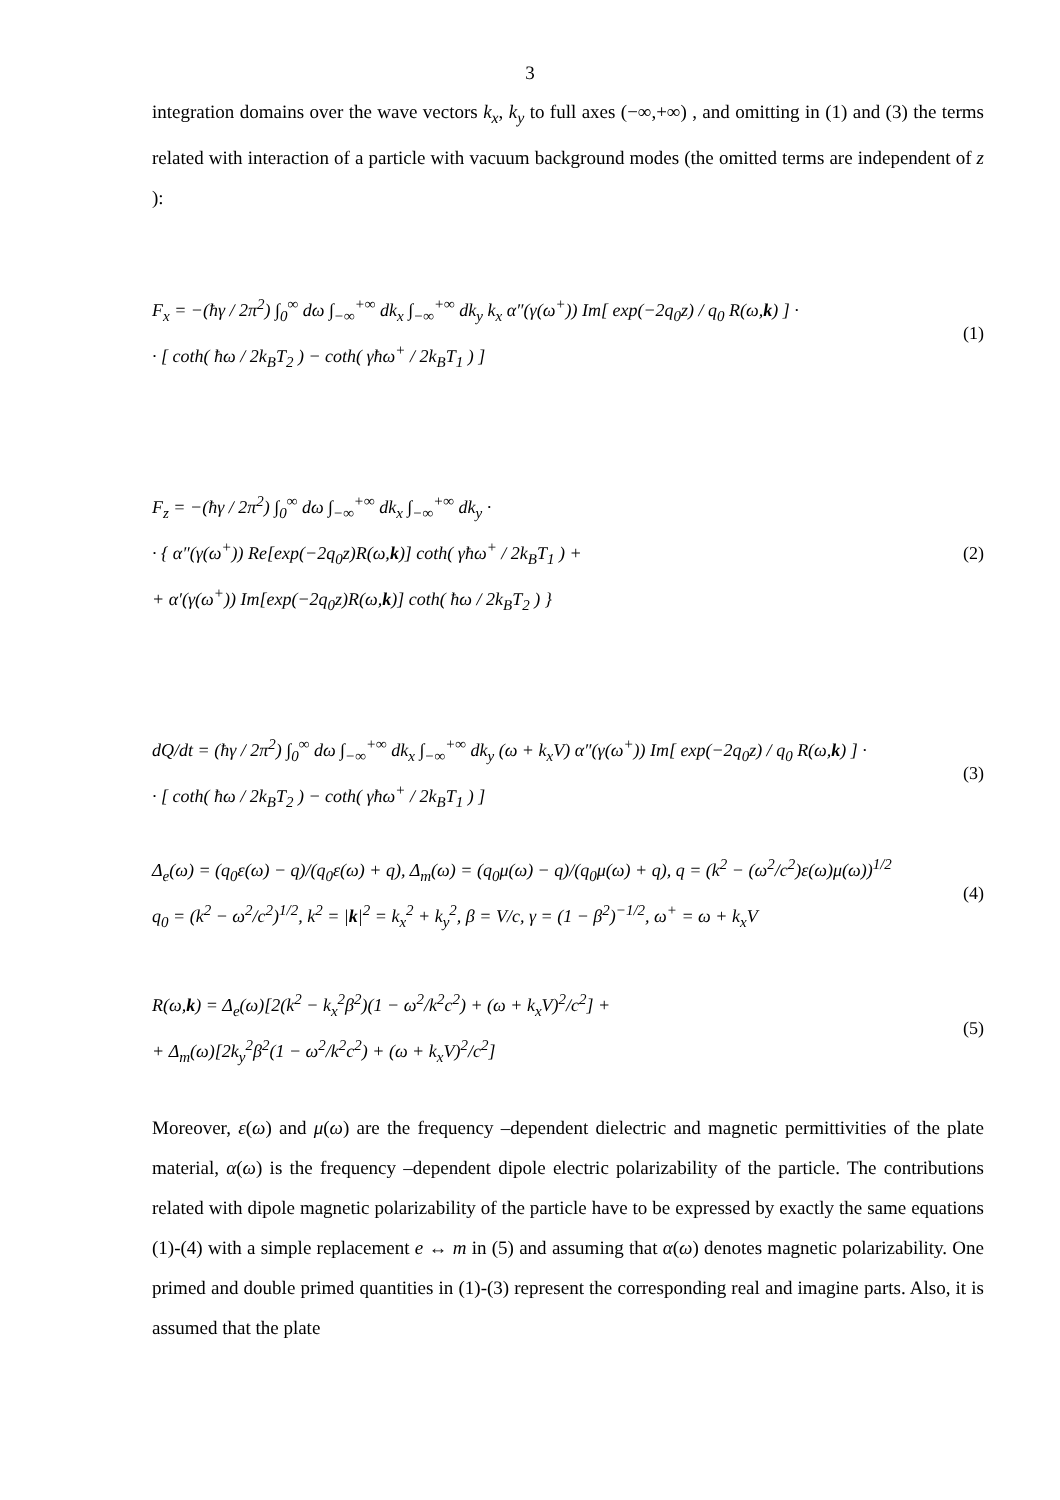3
integration domains over the wave vectors k<sub>x</sub>, k<sub>y</sub> to full axes (−∞,+∞) , and omitting in (1) and (3) the terms related with interaction of a particle with vacuum background modes (the omitted terms are independent of z ):
F<sub>x</sub> = −(ħγ / 2π<sup>2</sup>) ∫<sub>0</sub><sup>∞</sup> dω ∫<sub>−∞</sub><sup>+∞</sup> dk<sub>x</sub> ∫<sub>−∞</sub><sup>+∞</sup> dk<sub>y</sub> k<sub>x</sub> α″(γ(ω<sup>+</sup>)) Im[ exp(−2q<sub>0</sub>z) / q<sub>0</sub> R(ω,k) ] ·
· [ coth( ħω / 2k<sub>B</sub>T<sub>2</sub> ) − coth( γħω<sup>+</sup> / 2k<sub>B</sub>T<sub>1</sub> ) ]
(1)
F<sub>z</sub> = −(ħγ / 2π<sup>2</sup>) ∫<sub>0</sub><sup>∞</sup> dω ∫<sub>−∞</sub><sup>+∞</sup> dk<sub>x</sub> ∫<sub>−∞</sub><sup>+∞</sup> dk<sub>y</sub> ·
· { α″(γ(ω<sup>+</sup>)) Re[exp(−2q<sub>0</sub>z)R(ω,k)] coth( γħω<sup>+</sup> / 2k<sub>B</sub>T<sub>1</sub> ) +
+ α′(γ(ω<sup>+</sup>)) Im[exp(−2q<sub>0</sub>z)R(ω,k)] coth( ħω / 2k<sub>B</sub>T<sub>2</sub> ) }
(2)
dQ/dt = (ħγ / 2π<sup>2</sup>) ∫<sub>0</sub><sup>∞</sup> dω ∫<sub>−∞</sub><sup>+∞</sup> dk<sub>x</sub> ∫<sub>−∞</sub><sup>+∞</sup> dk<sub>y</sub> (ω + k<sub>x</sub>V) α″(γ(ω<sup>+</sup>)) Im[ exp(−2q<sub>0</sub>z) / q<sub>0</sub> R(ω,k) ] ·
· [ coth( ħω / 2k<sub>B</sub>T<sub>2</sub> ) − coth( γħω<sup>+</sup> / 2k<sub>B</sub>T<sub>1</sub> ) ]
(3)
Δ<sub>e</sub>(ω) = (q<sub>0</sub>ε(ω) − q)/(q<sub>0</sub>ε(ω) + q), Δ<sub>m</sub>(ω) = (q<sub>0</sub>μ(ω) − q)/(q<sub>0</sub>μ(ω) + q), q = (k<sup>2</sup> − (ω<sup>2</sup>/c<sup>2</sup>)ε(ω)μ(ω))<sup>1/2</sup>
q<sub>0</sub> = (k<sup>2</sup> − ω<sup>2</sup>/c<sup>2</sup>)<sup>1/2</sup>, k<sup>2</sup> = |k|<sup>2</sup> = k<sub>x</sub><sup>2</sup> + k<sub>y</sub><sup>2</sup>, β = V/c, γ = (1 − β<sup>2</sup>)<sup>−1/2</sup>, ω<sup>+</sup> = ω + k<sub>x</sub>V
(4)
R(ω,k) = Δ<sub>e</sub>(ω)[2(k<sup>2</sup> − k<sub>x</sub><sup>2</sup>β<sup>2</sup>)(1 − ω<sup>2</sup>/k<sup>2</sup>c<sup>2</sup>) + (ω + k<sub>x</sub>V)<sup>2</sup>/c<sup>2</sup>] +
+ Δ<sub>m</sub>(ω)[2k<sub>y</sub><sup>2</sup>β<sup>2</sup>(1 − ω<sup>2</sup>/k<sup>2</sup>c<sup>2</sup>) + (ω + k<sub>x</sub>V)<sup>2</sup>/c<sup>2</sup>]
(5)
Moreover, ε(ω) and μ(ω) are the frequency –dependent dielectric and magnetic permittivities of the plate material, α(ω) is the frequency –dependent dipole electric polarizability of the particle. The contributions related with dipole magnetic polarizability of the particle have to be expressed by exactly the same equations (1)-(4) with a simple replacement e ↔ m in (5) and assuming that α(ω) denotes magnetic polarizability. One primed and double primed quantities in (1)-(3) represent the corresponding real and imagine parts. Also, it is assumed that the plate